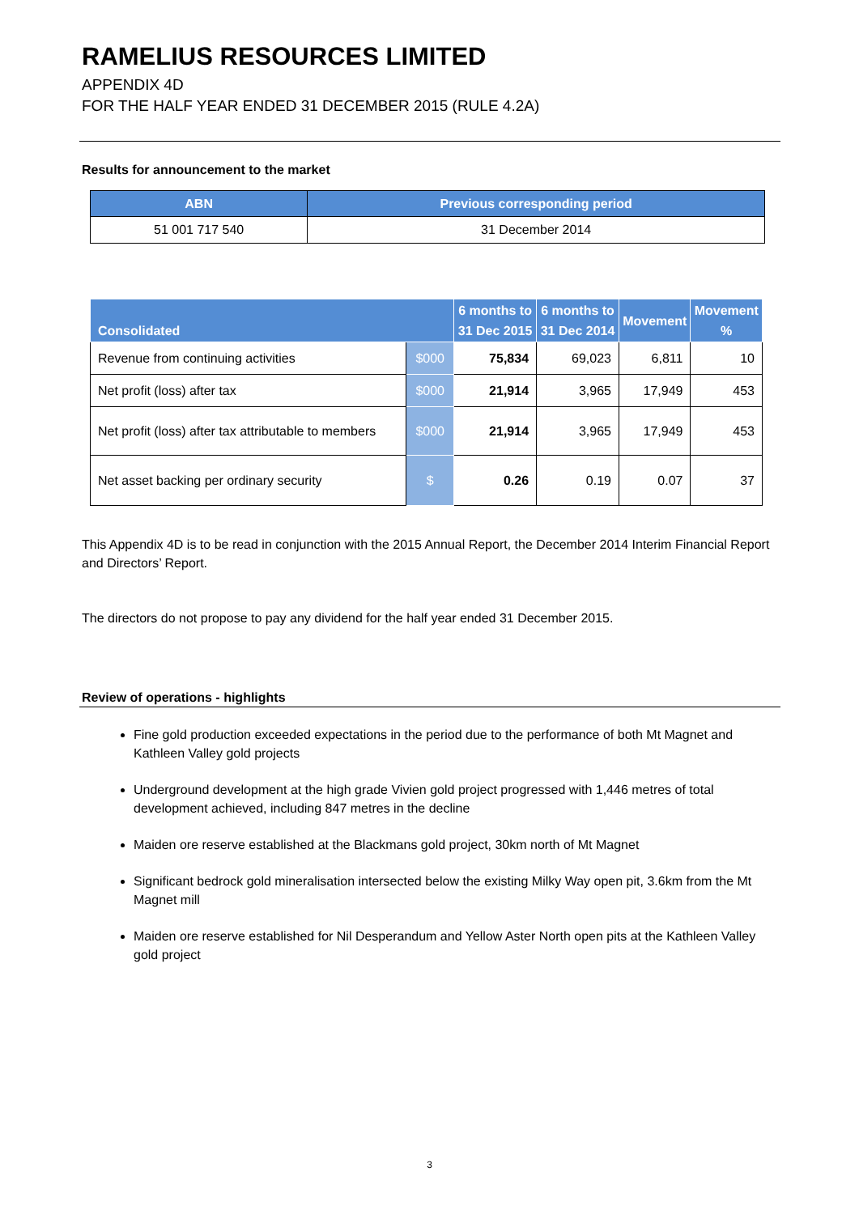RAMELIUS RESOURCES LIMITED
APPENDIX 4D
FOR THE HALF YEAR ENDED 31 DECEMBER 2015 (RULE 4.2A)
Results for announcement to the market
| ABN | Previous corresponding period |
| --- | --- |
| 51 001 717 540 | 31 December 2014 |
| Consolidated | | 6 months to 31 Dec 2015 | 6 months to 31 Dec 2014 | Movement | Movement % |
| --- | --- | --- | --- | --- | --- |
| Revenue from continuing activities | $000 | 75,834 | 69,023 | 6,811 | 10 |
| Net profit (loss) after tax | $000 | 21,914 | 3,965 | 17,949 | 453 |
| Net profit (loss) after tax attributable to members | $000 | 21,914 | 3,965 | 17,949 | 453 |
| Net asset backing per ordinary security | $ | 0.26 | 0.19 | 0.07 | 37 |
This Appendix 4D is to be read in conjunction with the 2015 Annual Report, the December 2014 Interim Financial Report and Directors’ Report.
The directors do not propose to pay any dividend for the half year ended 31 December 2015.
Review of operations - highlights
Fine gold production exceeded expectations in the period due to the performance of both Mt Magnet and Kathleen Valley gold projects
Underground development at the high grade Vivien gold project progressed with 1,446 metres of total development achieved, including 847 metres in the decline
Maiden ore reserve established at the Blackmans gold project, 30km north of Mt Magnet
Significant bedrock gold mineralisation intersected below the existing Milky Way open pit, 3.6km from the Mt Magnet mill
Maiden ore reserve established for Nil Desperandum and Yellow Aster North open pits at the Kathleen Valley gold project
3